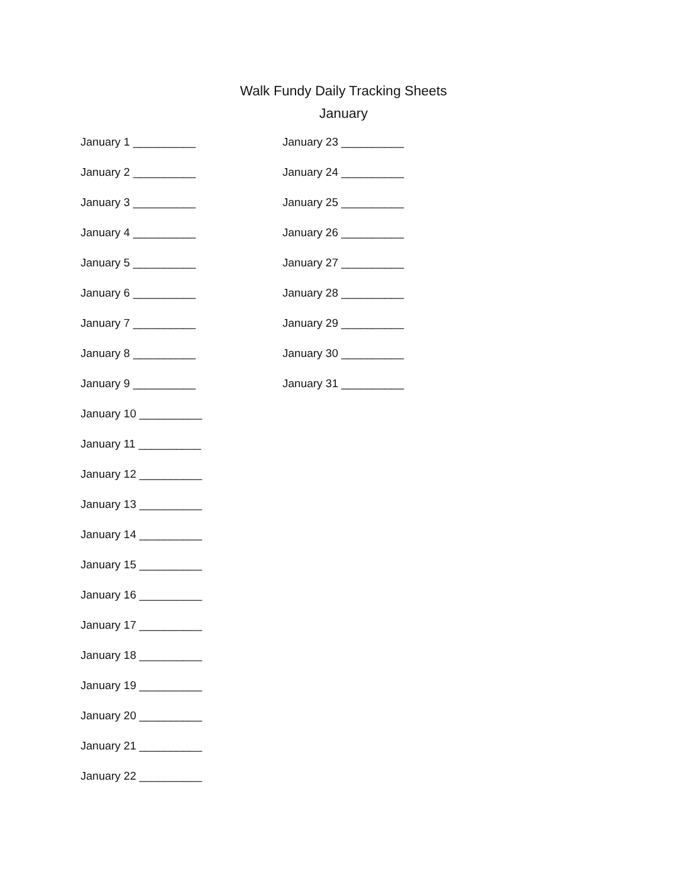Walk Fundy Daily Tracking Sheets
January
January 1 __________
January 2 __________
January 3 __________
January 4 __________
January 5 __________
January 6 __________
January 7 __________
January 8 __________
January 9 __________
January 10 __________
January 11 __________
January 12 __________
January 13 __________
January 14 __________
January 15 __________
January 16 __________
January 17 __________
January 18 __________
January 19 __________
January 20 __________
January 21 __________
January 22 __________
January 23 __________
January 24 __________
January 25 __________
January 26 __________
January 27 __________
January 28 __________
January 29 __________
January 30 __________
January 31 __________